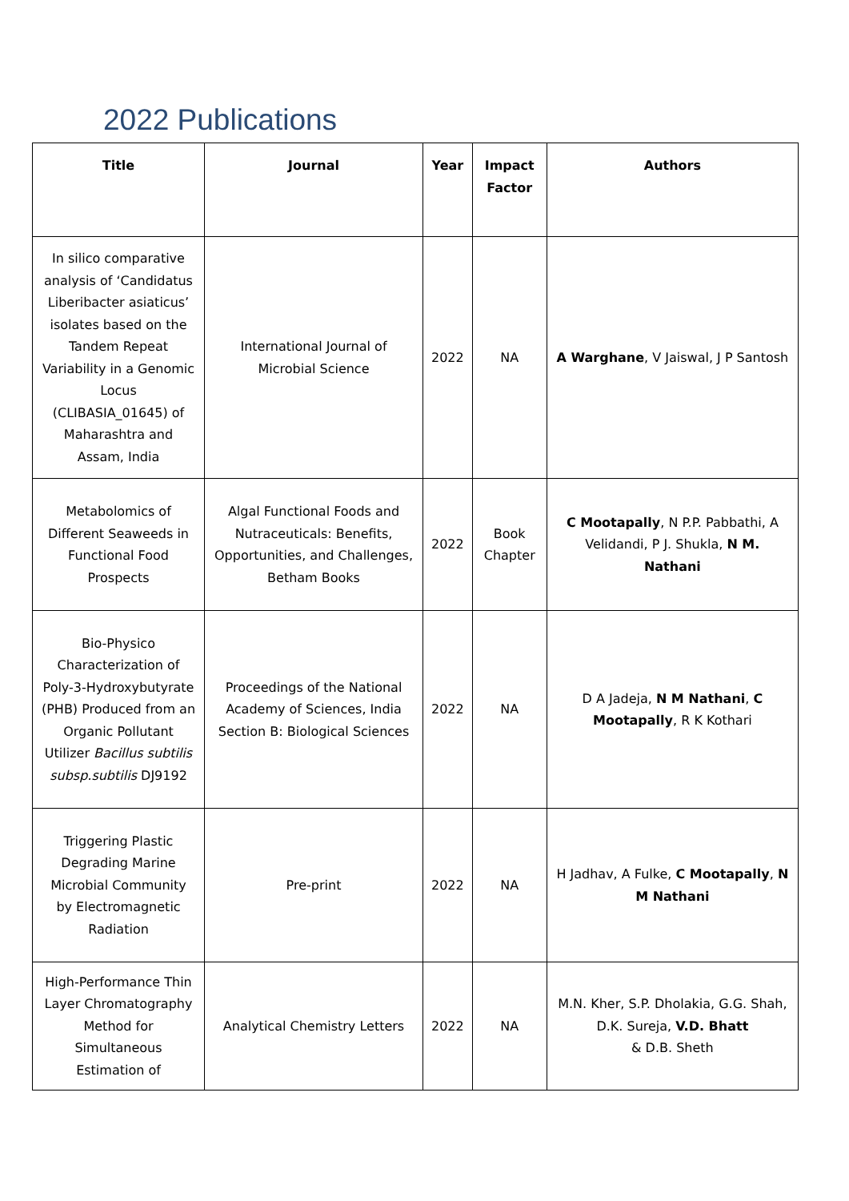2022 Publications
| Title | Journal | Year | Impact Factor | Authors |
| --- | --- | --- | --- | --- |
| In silico comparative analysis of ‘Candidatus Liberibacter asiaticus’ isolates based on the Tandem Repeat Variability in a Genomic Locus (CLIBASIA_01645) of Maharashtra and Assam, India | International Journal of Microbial Science | 2022 | NA | A Warghane , V Jaiswal, J P Santosh |
| Metabolomics of Different Seaweeds in Functional Food Prospects | Algal Functional Foods and Nutraceuticals: Benefits, Opportunities, and Challenges, Betham Books | 2022 | Book Chapter | C Mootapally , N P.P. Pabbathi, A Velidandi, P J. Shukla, N M. Nathani |
| Bio-Physico Characterization of Poly-3-Hydroxybutyrate (PHB) Produced from an Organic Pollutant Utilizer Bacillus subtilis subsp.subtilis DJ9192 | Proceedings of the National Academy of Sciences, India Section B: Biological Sciences | 2022 | NA | D A Jadeja, N M Nathani , C Mootapally , R K Kothari |
| Triggering Plastic Degrading Marine Microbial Community by Electromagnetic Radiation | Pre-print | 2022 | NA | H Jadhav, A Fulke, C Mootapally , N M Nathani |
| High-Performance Thin Layer Chromatography Method for Simultaneous Estimation of | Analytical Chemistry Letters | 2022 | NA | M.N. Kher, S.P. Dholakia, G.G. Shah, D.K. Sureja, V.D. Bhatt & D.B. Sheth |